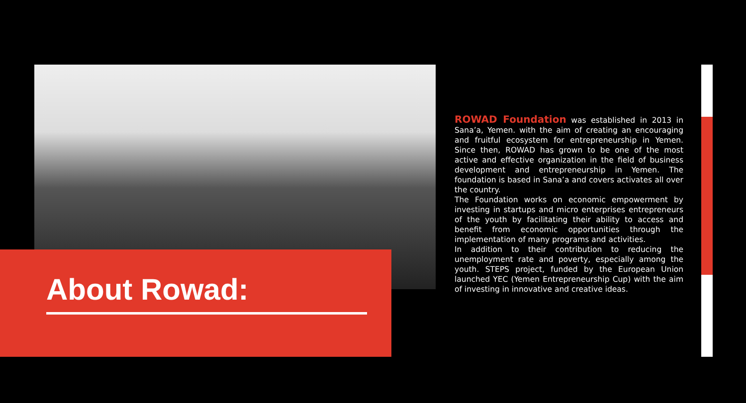About Rowad:
ROWAD Foundation was established in 2013 in Sana’a, Yemen. with the aim of creating an encouraging and fruitful ecosystem for entrepreneurship in Yemen. Since then, ROWAD has grown to be one of the most active and effective organization in the field of business development and entrepreneurship in Yemen. The foundation is based in Sana’a and covers activates all over the country.
The Foundation works on economic empowerment by investing in startups and micro enterprises entrepreneurs of the youth by facilitating their ability to access and benefit from economic opportunities through the implementation of many programs and activities.
In addition to their contribution to reducing the unemployment rate and poverty, especially among the youth. STEPS project, funded by the European Union launched YEC (Yemen Entrepreneurship Cup) with the aim of investing in innovative and creative ideas.